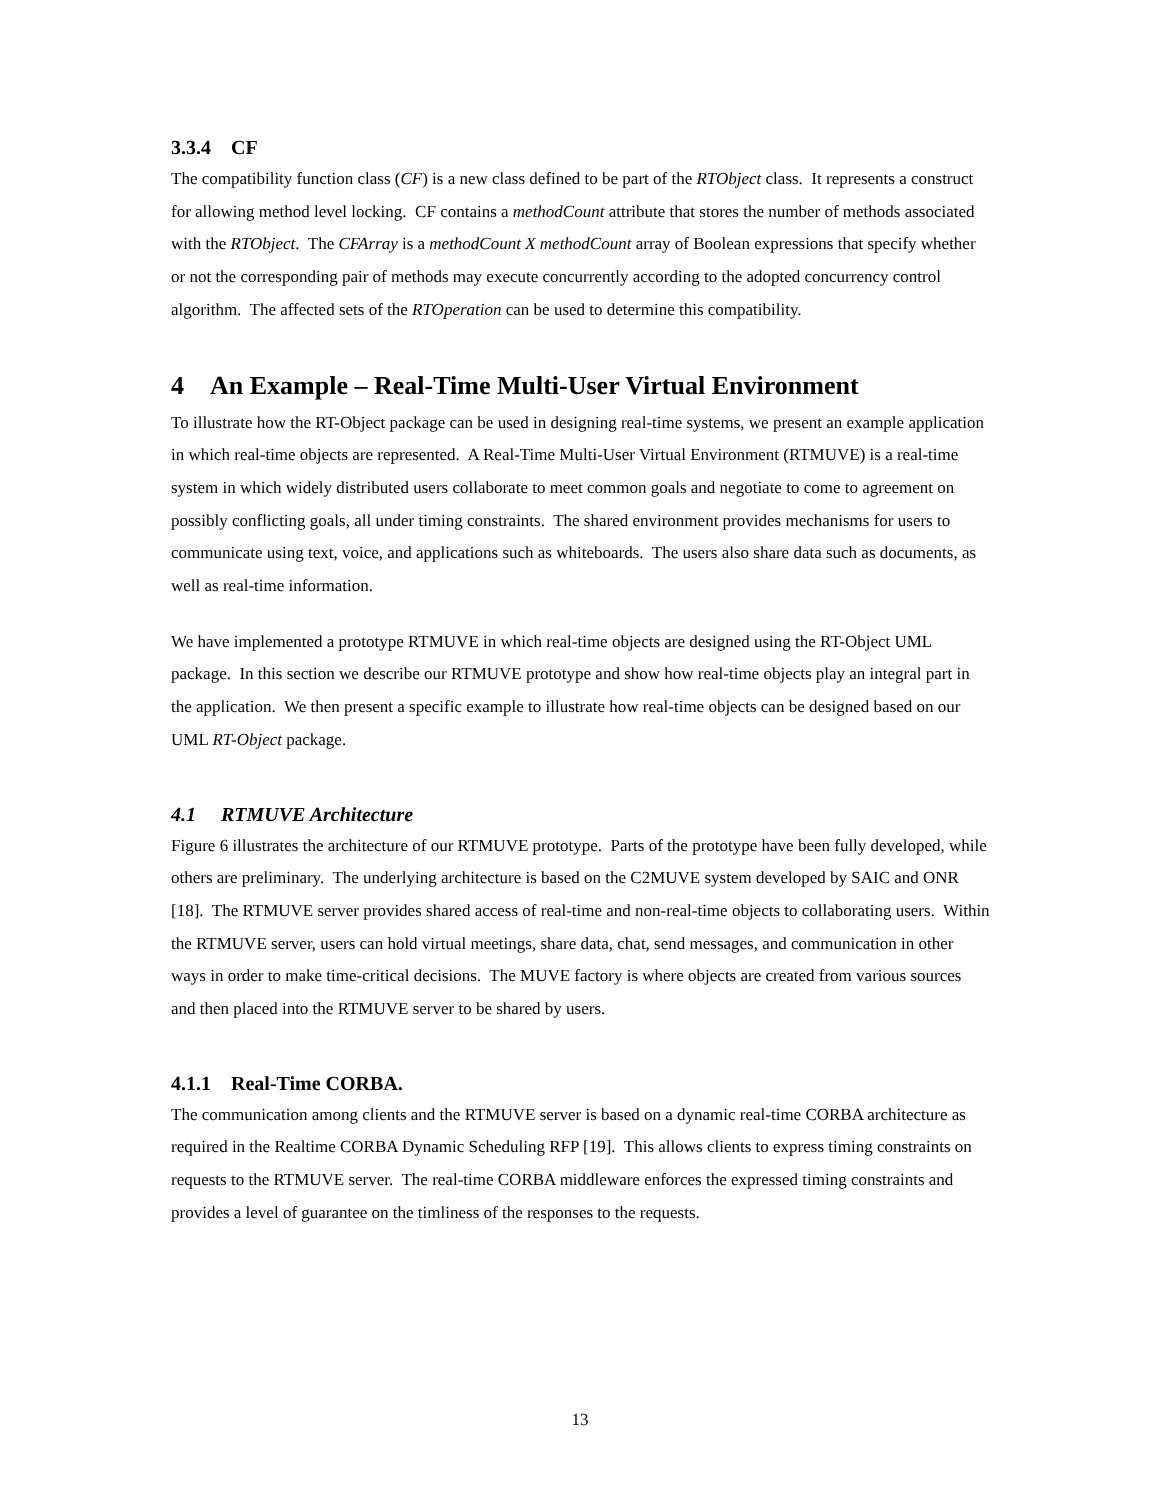3.3.4 CF
The compatibility function class (CF) is a new class defined to be part of the RTObject class. It represents a construct for allowing method level locking. CF contains a methodCount attribute that stores the number of methods associated with the RTObject. The CFArray is a methodCount X methodCount array of Boolean expressions that specify whether or not the corresponding pair of methods may execute concurrently according to the adopted concurrency control algorithm. The affected sets of the RTOperation can be used to determine this compatibility.
4 An Example – Real-Time Multi-User Virtual Environment
To illustrate how the RT-Object package can be used in designing real-time systems, we present an example application in which real-time objects are represented. A Real-Time Multi-User Virtual Environment (RTMUVE) is a real-time system in which widely distributed users collaborate to meet common goals and negotiate to come to agreement on possibly conflicting goals, all under timing constraints. The shared environment provides mechanisms for users to communicate using text, voice, and applications such as whiteboards. The users also share data such as documents, as well as real-time information.
We have implemented a prototype RTMUVE in which real-time objects are designed using the RT-Object UML package. In this section we describe our RTMUVE prototype and show how real-time objects play an integral part in the application. We then present a specific example to illustrate how real-time objects can be designed based on our UML RT-Object package.
4.1 RTMUVE Architecture
Figure 6 illustrates the architecture of our RTMUVE prototype. Parts of the prototype have been fully developed, while others are preliminary. The underlying architecture is based on the C2MUVE system developed by SAIC and ONR [18]. The RTMUVE server provides shared access of real-time and non-real-time objects to collaborating users. Within the RTMUVE server, users can hold virtual meetings, share data, chat, send messages, and communication in other ways in order to make time-critical decisions. The MUVE factory is where objects are created from various sources and then placed into the RTMUVE server to be shared by users.
4.1.1 Real-Time CORBA.
The communication among clients and the RTMUVE server is based on a dynamic real-time CORBA architecture as required in the Realtime CORBA Dynamic Scheduling RFP [19]. This allows clients to express timing constraints on requests to the RTMUVE server. The real-time CORBA middleware enforces the expressed timing constraints and provides a level of guarantee on the timliness of the responses to the requests.
13